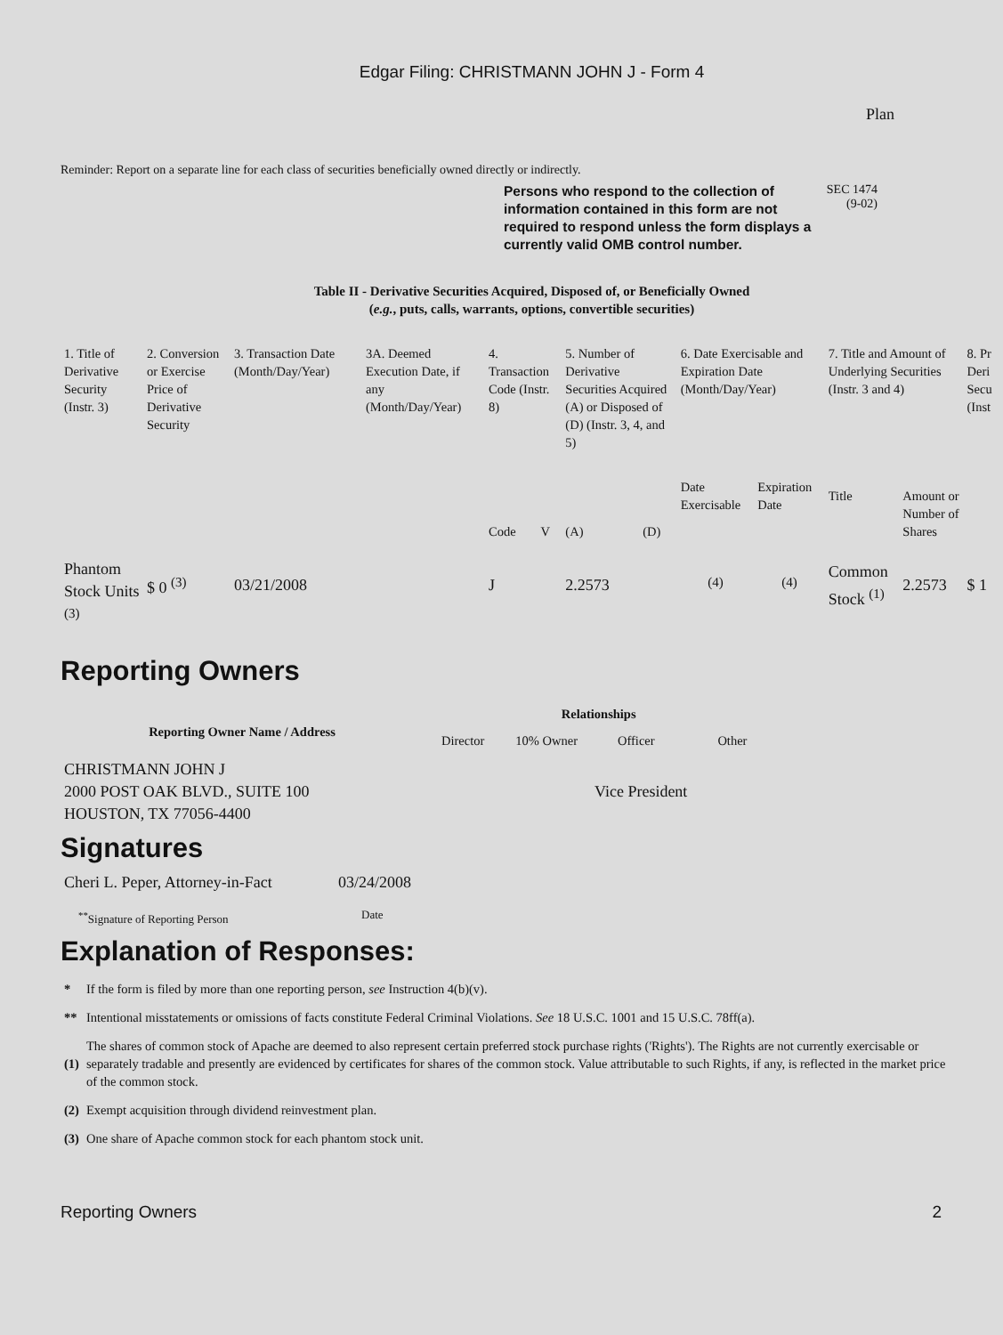Edgar Filing: CHRISTMANN JOHN J - Form 4
Plan
Reminder: Report on a separate line for each class of securities beneficially owned directly or indirectly.
Persons who respond to the collection of information contained in this form are not required to respond unless the form displays a currently valid OMB control number.
SEC 1474
(9-02)
Table II - Derivative Securities Acquired, Disposed of, or Beneficially Owned
(e.g., puts, calls, warrants, options, convertible securities)
| 1. Title of Derivative Security (Instr. 3) | 2. Conversion or Exercise Price of Derivative Security | 3. Transaction Date (Month/Day/Year) | 3A. Deemed Execution Date, if any (Month/Day/Year) | 4. Transaction Code (Instr. 8) | | 5. Number of Derivative Securities Acquired (A) or Disposed of (D) (Instr. 3, 4, and 5) | | 6. Date Exercisable and Expiration Date (Month/Day/Year) | | 7. Title and Amount of Underlying Securities (Instr. 3 and 4) | | 8. Pr Deri Secu (Inst |
| --- | --- | --- | --- | --- | --- | --- | --- | --- | --- | --- | --- | --- |
| | | | | Code | V | (A) | (D) | Date Exercisable | Expiration Date | Title | Amount or Number of Shares | |
| Phantom Stock Units <sup>(3)</sup> | $ 0 <sup>(3)</sup> | 03/21/2008 | | J | | 2.2573 | | <sup>(4)</sup> | <sup>(4)</sup> | Common Stock <sup>(1)</sup> | 2.2573 | $ 1 |
Reporting Owners
| Reporting Owner Name / Address | Relationships | | | |
| --- | --- | --- | --- | --- |
| | Director | 10% Owner | Officer | Other |
| CHRISTMANN JOHN J 2000 POST OAK BLVD., SUITE 100 HOUSTON, TX 77056-4400 | | | Vice President | |
Signatures
| Cheri L. Peper, Attorney-in-Fact | 03/24/2008 |
| <sup>**</sup> Signature of Reporting Person | Date |
Explanation of Responses:
| * | If the form is filed by more than one reporting person, see Instruction 4(b)(v). |
| ** | Intentional misstatements or omissions of facts constitute Federal Criminal Violations. See 18 U.S.C. 1001 and 15 U.S.C. 78ff(a). |
| (1) | The shares of common stock of Apache are deemed to also represent certain preferred stock purchase rights ('Rights'). The Rights are not currently exercisable or separately tradable and presently are evidenced by certificates for shares of the common stock. Value attributable to such Rights, if any, is reflected in the market price of the common stock. |
| (2) | Exempt acquisition through dividend reinvestment plan. |
| (3) | One share of Apache common stock for each phantom stock unit. |
Reporting Owners 2